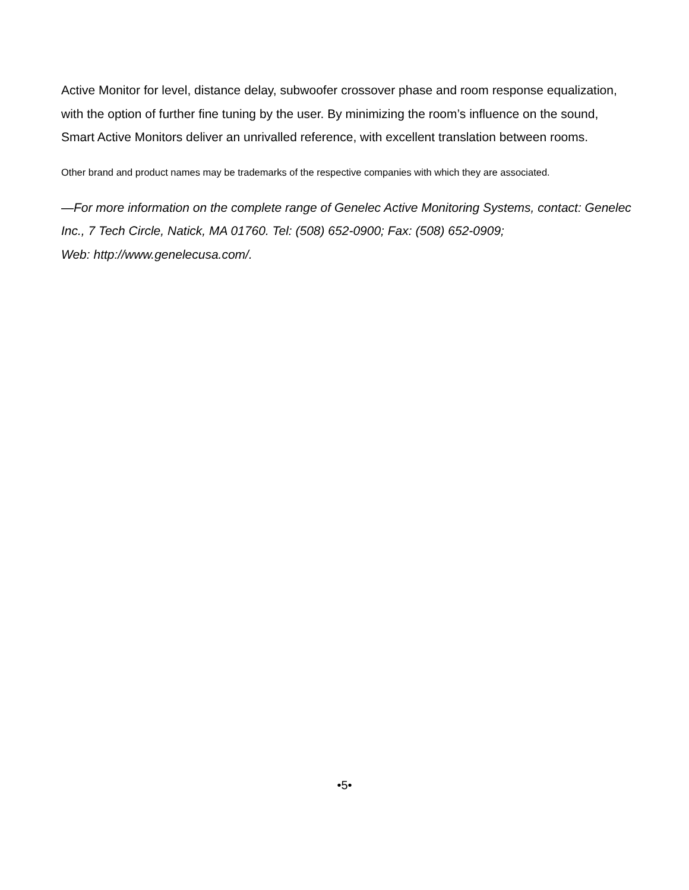Active Monitor for level, distance delay, subwoofer crossover phase and room response equalization, with the option of further fine tuning by the user. By minimizing the room’s influence on the sound, Smart Active Monitors deliver an unrivalled reference, with excellent translation between rooms.
Other brand and product names may be trademarks of the respective companies with which they are associated.
—For more information on the complete range of Genelec Active Monitoring Systems, contact: Genelec Inc., 7 Tech Circle, Natick, MA 01760. Tel: (508) 652-0900; Fax: (508) 652-0909;
Web: http://www.genelecusa.com/.
•5•